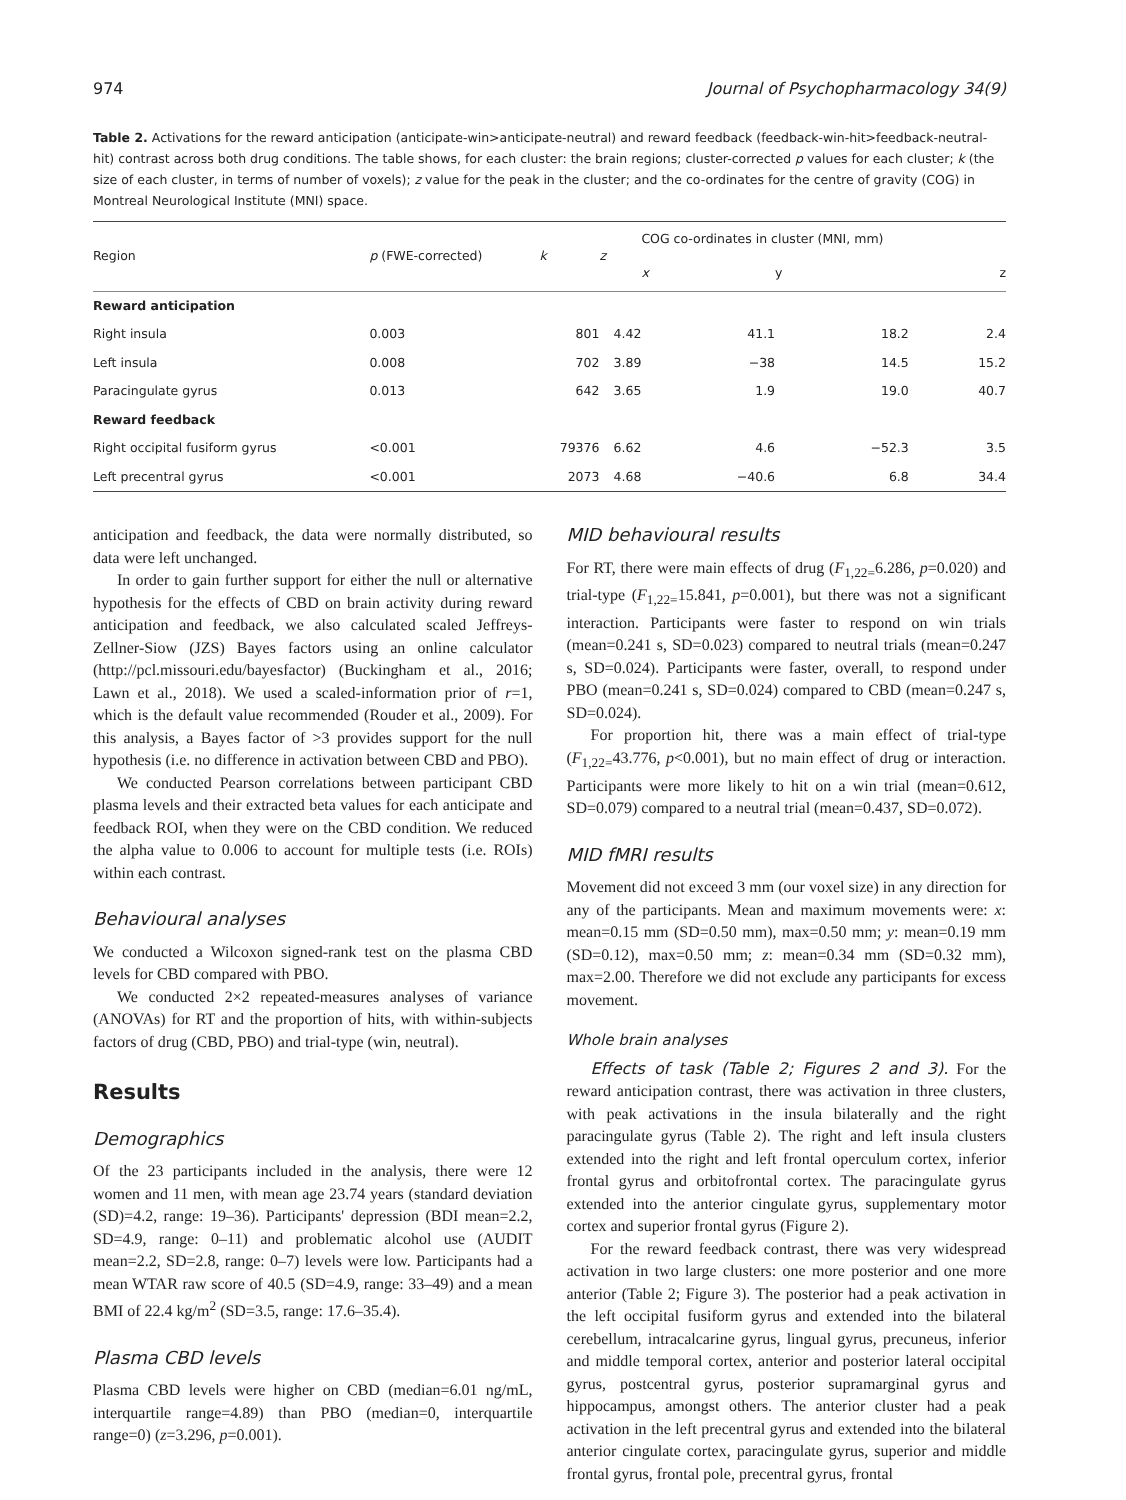974 Journal of Psychopharmacology 34(9)
Table 2. Activations for the reward anticipation (anticipate-win>anticipate-neutral) and reward feedback (feedback-win-hit>feedback-neutral-hit) contrast across both drug conditions. The table shows, for each cluster: the brain regions; cluster-corrected p values for each cluster; k (the size of each cluster, in terms of number of voxels); z value for the peak in the cluster; and the co-ordinates for the centre of gravity (COG) in Montreal Neurological Institute (MNI) space.
| Region | p (FWE-corrected) | k | z | COG co-ordinates in cluster (MNI, mm) | | |
| --- | --- | --- | --- | --- | --- | --- |
| | | | | x | y | z |
| Reward anticipation | | | | | | |
| Right insula | 0.003 | 801 | 4.42 | 41.1 | 18.2 | 2.4 |
| Left insula | 0.008 | 702 | 3.89 | −38 | 14.5 | 15.2 |
| Paracingulate gyrus | 0.013 | 642 | 3.65 | 1.9 | 19.0 | 40.7 |
| Reward feedback | | | | | | |
| Right occipital fusiform gyrus | <0.001 | 79376 | 6.62 | 4.6 | −52.3 | 3.5 |
| Left precentral gyrus | <0.001 | 2073 | 4.68 | −40.6 | 6.8 | 34.4 |
anticipation and feedback, the data were normally distributed, so data were left unchanged.
In order to gain further support for either the null or alternative hypothesis for the effects of CBD on brain activity during reward anticipation and feedback, we also calculated scaled Jeffreys-Zellner-Siow (JZS) Bayes factors using an online calculator (http://pcl.missouri.edu/bayesfactor) (Buckingham et al., 2016; Lawn et al., 2018). We used a scaled-information prior of r=1, which is the default value recommended (Rouder et al., 2009). For this analysis, a Bayes factor of >3 provides support for the null hypothesis (i.e. no difference in activation between CBD and PBO).
We conducted Pearson correlations between participant CBD plasma levels and their extracted beta values for each anticipate and feedback ROI, when they were on the CBD condition. We reduced the alpha value to 0.006 to account for multiple tests (i.e. ROIs) within each contrast.
Behavioural analyses
We conducted a Wilcoxon signed-rank test on the plasma CBD levels for CBD compared with PBO.
We conducted 2×2 repeated-measures analyses of variance (ANOVAs) for RT and the proportion of hits, with within-subjects factors of drug (CBD, PBO) and trial-type (win, neutral).
Results
Demographics
Of the 23 participants included in the analysis, there were 12 women and 11 men, with mean age 23.74 years (standard deviation (SD)=4.2, range: 19–36). Participants' depression (BDI mean=2.2, SD=4.9, range: 0–11) and problematic alcohol use (AUDIT mean=2.2, SD=2.8, range: 0–7) levels were low. Participants had a mean WTAR raw score of 40.5 (SD=4.9, range: 33–49) and a mean BMI of 22.4 kg/m<sup>2</sup> (SD=3.5, range: 17.6–35.4).
Plasma CBD levels
Plasma CBD levels were higher on CBD (median=6.01 ng/mL, interquartile range=4.89) than PBO (median=0, interquartile range=0) (z=3.296, p=0.001).
MID behavioural results
For RT, there were main effects of drug (F<sub>1,22=</sub>6.286, p=0.020) and trial-type (F<sub>1,22=</sub>15.841, p=0.001), but there was not a significant interaction. Participants were faster to respond on win trials (mean=0.241 s, SD=0.023) compared to neutral trials (mean=0.247 s, SD=0.024). Participants were faster, overall, to respond under PBO (mean=0.241 s, SD=0.024) compared to CBD (mean=0.247 s, SD=0.024).
For proportion hit, there was a main effect of trial-type (F<sub>1,22=</sub>43.776, p<0.001), but no main effect of drug or interaction. Participants were more likely to hit on a win trial (mean=0.612, SD=0.079) compared to a neutral trial (mean=0.437, SD=0.072).
MID fMRI results
Movement did not exceed 3 mm (our voxel size) in any direction for any of the participants. Mean and maximum movements were: x: mean=0.15 mm (SD=0.50 mm), max=0.50 mm; y: mean=0.19 mm (SD=0.12), max=0.50 mm; z: mean=0.34 mm (SD=0.32 mm), max=2.00. Therefore we did not exclude any participants for excess movement.
Whole brain analyses
Effects of task (Table 2; Figures 2 and 3). For the reward anticipation contrast, there was activation in three clusters, with peak activations in the insula bilaterally and the right paracingulate gyrus (Table 2). The right and left insula clusters extended into the right and left frontal operculum cortex, inferior frontal gyrus and orbitofrontal cortex. The paracingulate gyrus extended into the anterior cingulate gyrus, supplementary motor cortex and superior frontal gyrus (Figure 2).
For the reward feedback contrast, there was very widespread activation in two large clusters: one more posterior and one more anterior (Table 2; Figure 3). The posterior had a peak activation in the left occipital fusiform gyrus and extended into the bilateral cerebellum, intracalcarine gyrus, lingual gyrus, precuneus, inferior and middle temporal cortex, anterior and posterior lateral occipital gyrus, postcentral gyrus, posterior supramarginal gyrus and hippocampus, amongst others. The anterior cluster had a peak activation in the left precentral gyrus and extended into the bilateral anterior cingulate cortex, paracingulate gyrus, superior and middle frontal gyrus, frontal pole, precentral gyrus, frontal